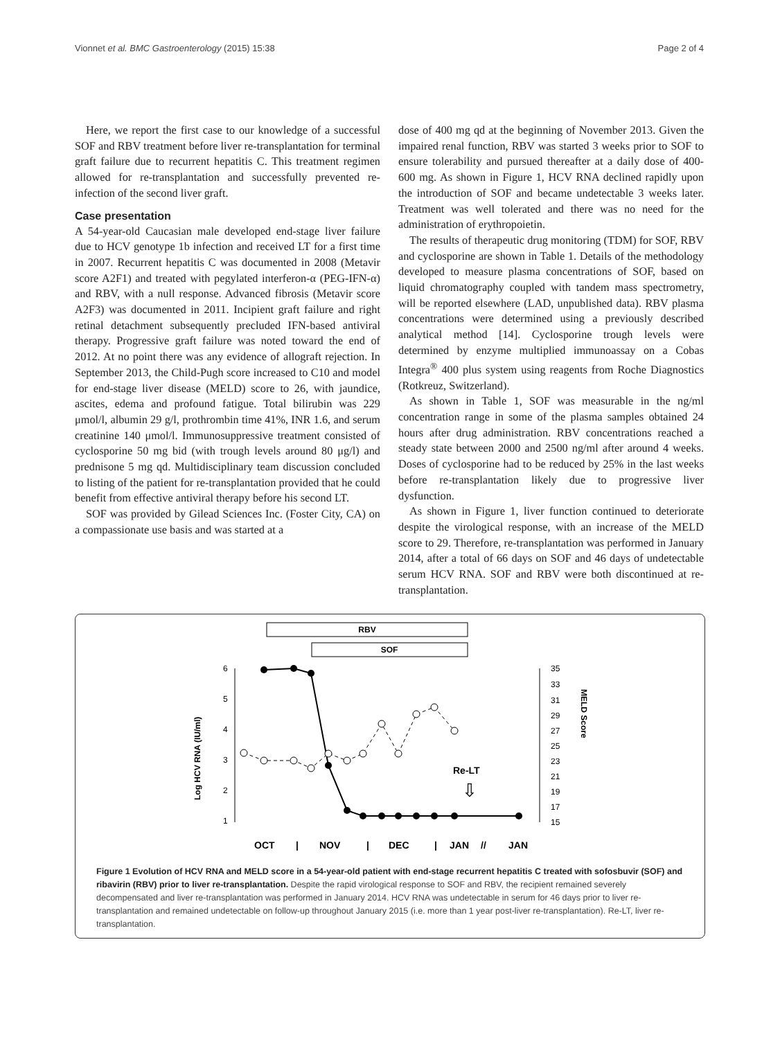Vionnet et al. BMC Gastroenterology (2015) 15:38 Page 2 of 4
Here, we report the first case to our knowledge of a successful SOF and RBV treatment before liver re-transplantation for terminal graft failure due to recurrent hepatitis C. This treatment regimen allowed for re-transplantation and successfully prevented re-infection of the second liver graft.
Case presentation
A 54-year-old Caucasian male developed end-stage liver failure due to HCV genotype 1b infection and received LT for a first time in 2007. Recurrent hepatitis C was documented in 2008 (Metavir score A2F1) and treated with pegylated interferon-α (PEG-IFN-α) and RBV, with a null response. Advanced fibrosis (Metavir score A2F3) was documented in 2011. Incipient graft failure and right retinal detachment subsequently precluded IFN-based antiviral therapy. Progressive graft failure was noted toward the end of 2012. At no point there was any evidence of allograft rejection. In September 2013, the Child-Pugh score increased to C10 and model for end-stage liver disease (MELD) score to 26, with jaundice, ascites, edema and profound fatigue. Total bilirubin was 229 μmol/l, albumin 29 g/l, prothrombin time 41%, INR 1.6, and serum creatinine 140 μmol/l. Immunosuppressive treatment consisted of cyclosporine 50 mg bid (with trough levels around 80 μg/l) and prednisone 5 mg qd. Multidisciplinary team discussion concluded to listing of the patient for re-transplantation provided that he could benefit from effective antiviral therapy before his second LT.
SOF was provided by Gilead Sciences Inc. (Foster City, CA) on a compassionate use basis and was started at a
dose of 400 mg qd at the beginning of November 2013. Given the impaired renal function, RBV was started 3 weeks prior to SOF to ensure tolerability and pursued thereafter at a daily dose of 400-600 mg. As shown in Figure 1, HCV RNA declined rapidly upon the introduction of SOF and became undetectable 3 weeks later. Treatment was well tolerated and there was no need for the administration of erythropoietin.
The results of therapeutic drug monitoring (TDM) for SOF, RBV and cyclosporine are shown in Table 1. Details of the methodology developed to measure plasma concentrations of SOF, based on liquid chromatography coupled with tandem mass spectrometry, will be reported elsewhere (LAD, unpublished data). RBV plasma concentrations were determined using a previously described analytical method [14]. Cyclosporine trough levels were determined by enzyme multiplied immunoassay on a Cobas Integra<sup>®</sup> 400 plus system using reagents from Roche Diagnostics (Rotkreuz, Switzerland).
As shown in Table 1, SOF was measurable in the ng/ml concentration range in some of the plasma samples obtained 24 hours after drug administration. RBV concentrations reached a steady state between 2000 and 2500 ng/ml after around 4 weeks. Doses of cyclosporine had to be reduced by 25% in the last weeks before re-transplantation likely due to progressive liver dysfunction.
As shown in Figure 1, liver function continued to deteriorate despite the virological response, with an increase of the MELD score to 29. Therefore, re-transplantation was performed in January 2014, after a total of 66 days on SOF and 46 days of undetectable serum HCV RNA. SOF and RBV were both discontinued at re-transplantation.
RBV
SOF
6
5
4
3
2
1
Log HCV RNA (IU/ml)
35
33
31
29
27
25
23
21
19
17
15
MELD Score
Re-LT
⇩
OCT
|
NOV
|
DEC
|
JAN
//
JAN
Figure 1 Evolution of HCV RNA and MELD score in a 54-year-old patient with end-stage recurrent hepatitis C treated with sofosbuvir (SOF) and ribavirin (RBV) prior to liver re-transplantation. Despite the rapid virological response to SOF and RBV, the recipient remained severely decompensated and liver re-transplantation was performed in January 2014. HCV RNA was undetectable in serum for 46 days prior to liver re-transplantation and remained undetectable on follow-up throughout January 2015 (i.e. more than 1 year post-liver re-transplantation). Re-LT, liver re-transplantation.